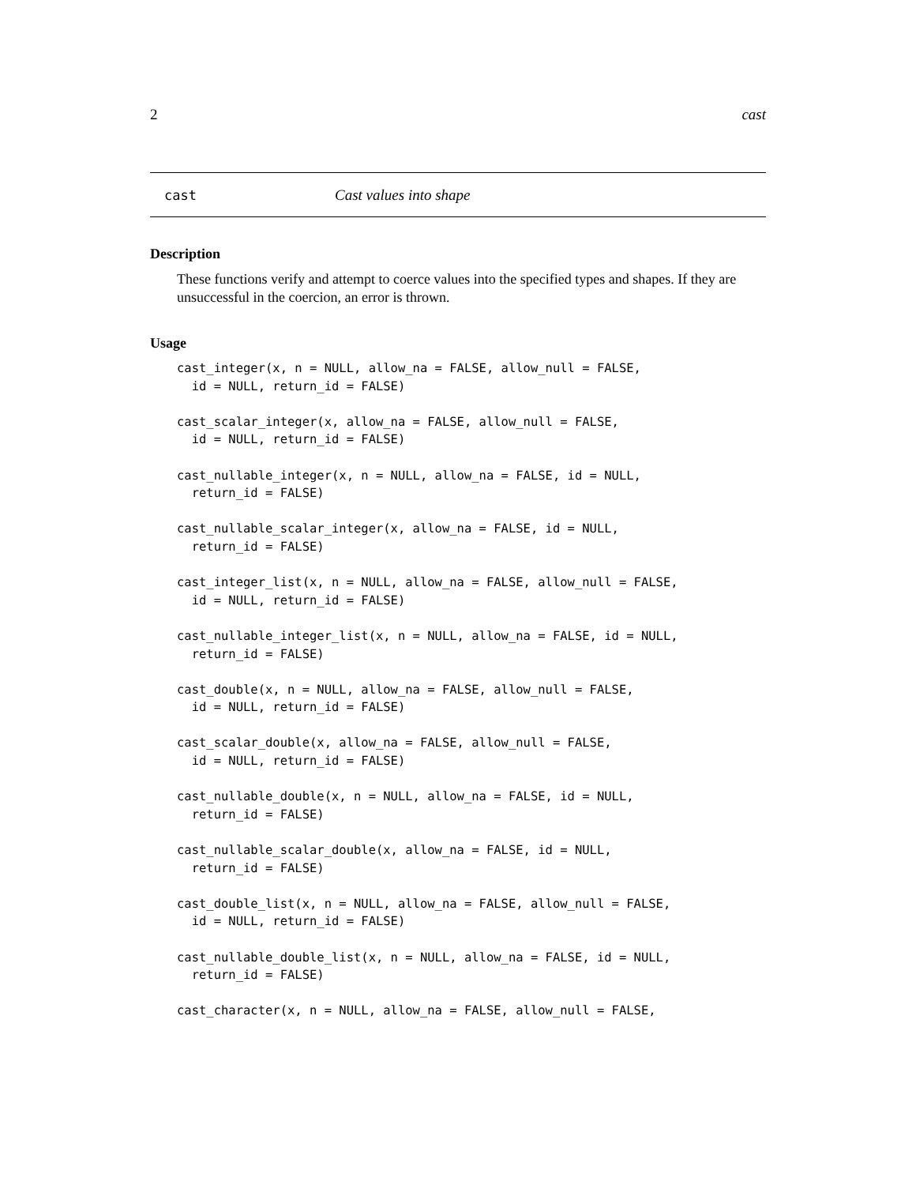2 cast
cast Cast values into shape
Description
These functions verify and attempt to coerce values into the specified types and shapes. If they are unsuccessful in the coercion, an error is thrown.
Usage
cast_integer(x, n = NULL, allow_na = FALSE, allow_null = FALSE,
  id = NULL, return_id = FALSE)

cast_scalar_integer(x, allow_na = FALSE, allow_null = FALSE,
  id = NULL, return_id = FALSE)

cast_nullable_integer(x, n = NULL, allow_na = FALSE, id = NULL,
  return_id = FALSE)

cast_nullable_scalar_integer(x, allow_na = FALSE, id = NULL,
  return_id = FALSE)

cast_integer_list(x, n = NULL, allow_na = FALSE, allow_null = FALSE,
  id = NULL, return_id = FALSE)

cast_nullable_integer_list(x, n = NULL, allow_na = FALSE, id = NULL,
  return_id = FALSE)

cast_double(x, n = NULL, allow_na = FALSE, allow_null = FALSE,
  id = NULL, return_id = FALSE)

cast_scalar_double(x, allow_na = FALSE, allow_null = FALSE,
  id = NULL, return_id = FALSE)

cast_nullable_double(x, n = NULL, allow_na = FALSE, id = NULL,
  return_id = FALSE)

cast_nullable_scalar_double(x, allow_na = FALSE, id = NULL,
  return_id = FALSE)

cast_double_list(x, n = NULL, allow_na = FALSE, allow_null = FALSE,
  id = NULL, return_id = FALSE)

cast_nullable_double_list(x, n = NULL, allow_na = FALSE, id = NULL,
  return_id = FALSE)

cast_character(x, n = NULL, allow_na = FALSE, allow_null = FALSE,